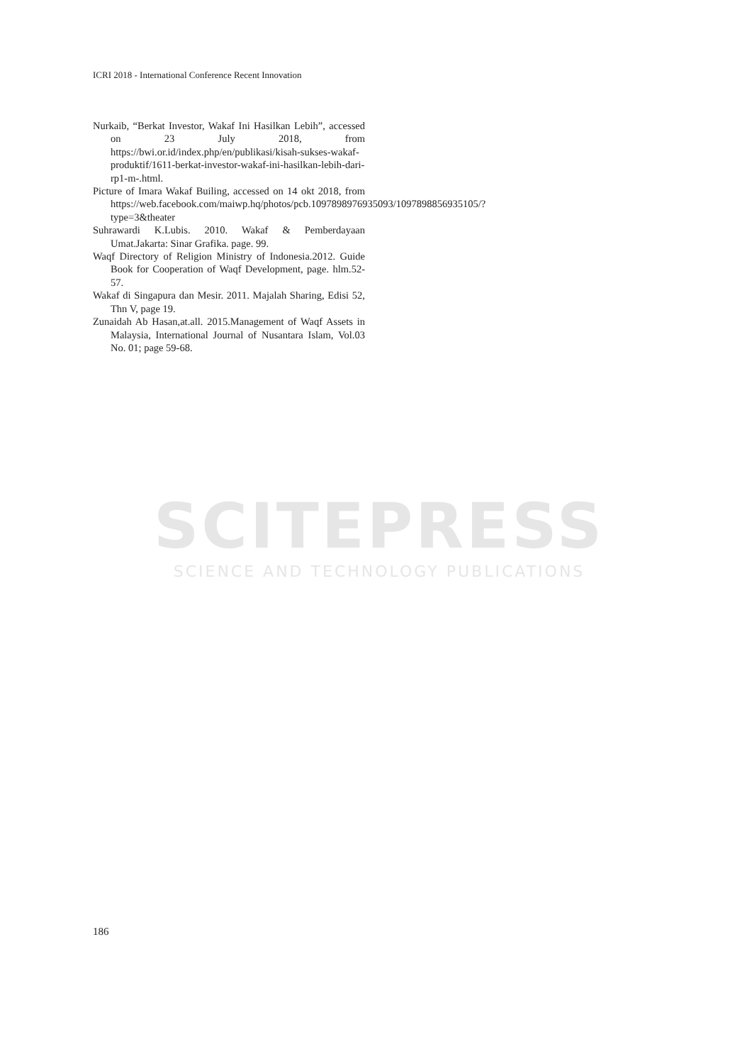ICRI 2018 - International Conference Recent Innovation
Nurkaib, “Berkat Investor, Wakaf Ini Hasilkan Lebih”, accessed on 23 July 2018, from https://bwi.or.id/index.php/en/publikasi/kisah-sukses-wakaf-produktif/1611-berkat-investor-wakaf-ini-hasilkan-lebih-dari-rp1-m-.html.
Picture of Imara Wakaf Builing, accessed on 14 okt 2018, from https://web.facebook.com/maiwp.hq/photos/pcb.1097898976935093/1097898856935105/?type=3&theater
Suhrawardi K.Lubis. 2010. Wakaf & Pemberdayaan Umat.Jakarta: Sinar Grafika. page. 99.
Waqf Directory of Religion Ministry of Indonesia.2012. Guide Book for Cooperation of Waqf Development, page. hlm.52-57.
Wakaf di Singapura dan Mesir. 2011. Majalah Sharing, Edisi 52, Thn V, page 19.
Zunaidah Ab Hasan,at.all. 2015.Management of Waqf Assets in Malaysia, International Journal of Nusantara Islam, Vol.03 No. 01; page 59-68.
SCITEPRESS
SCIENCE AND TECHNOLOGY PUBLICATIONS
186